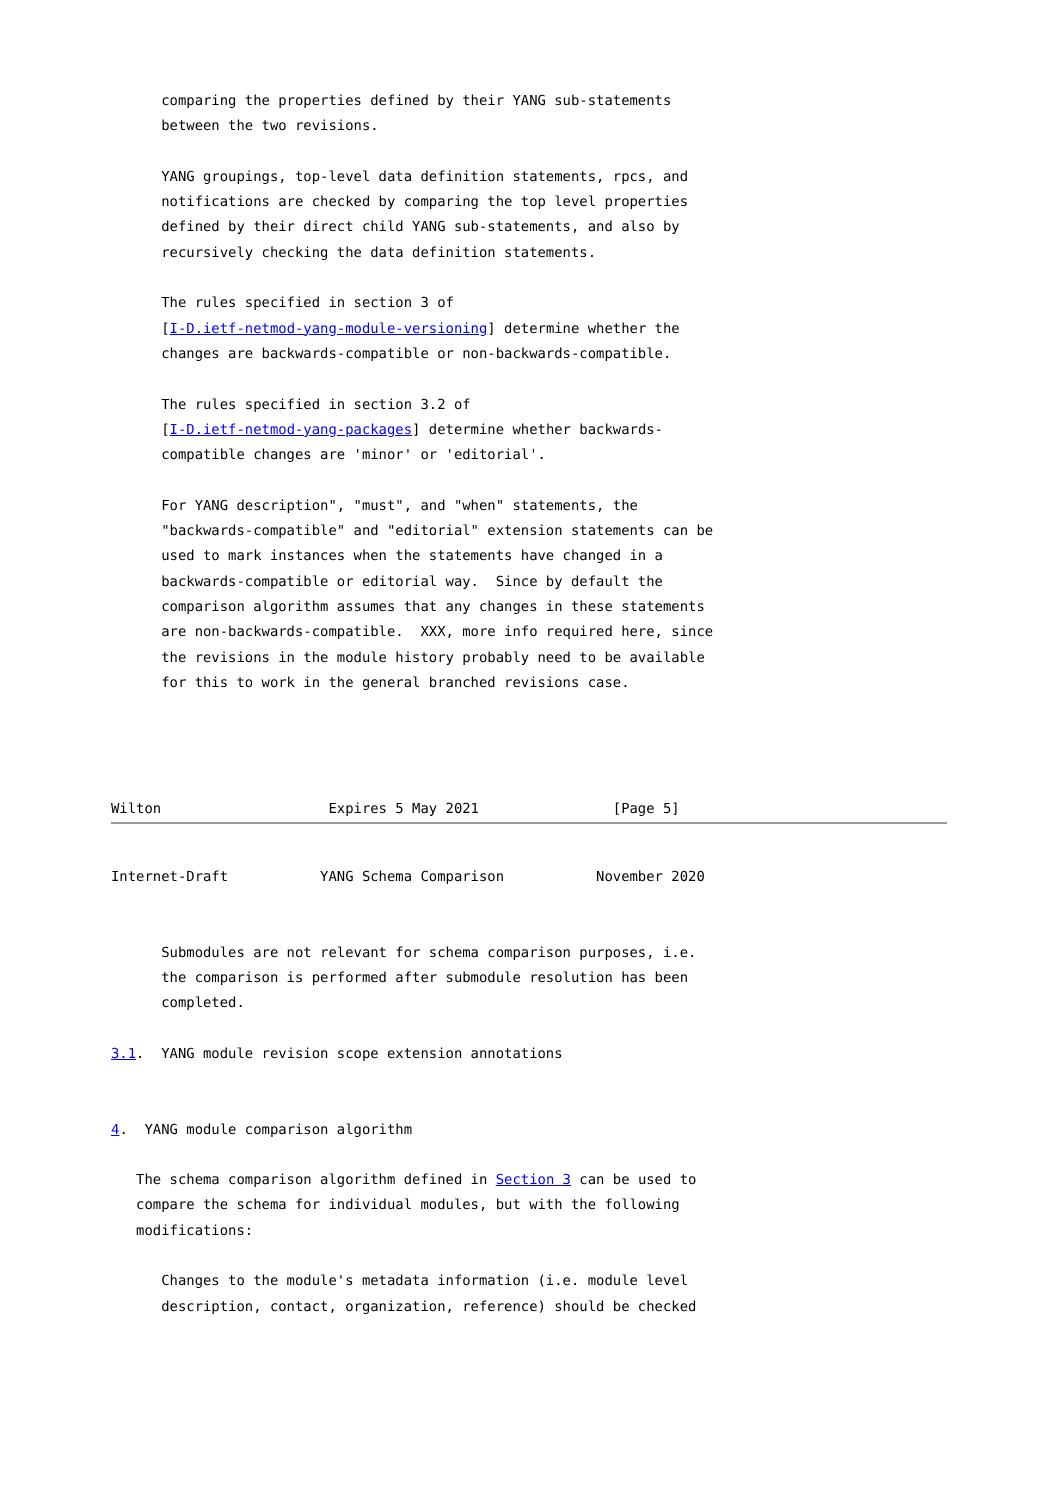comparing the properties defined by their YANG sub-statements
      between the two revisions.

      YANG groupings, top-level data definition statements, rpcs, and
      notifications are checked by comparing the top level properties
      defined by their direct child YANG sub-statements, and also by
      recursively checking the data definition statements.

      The rules specified in section 3 of
      [I-D.ietf-netmod-yang-module-versioning] determine whether the
      changes are backwards-compatible or non-backwards-compatible.

      The rules specified in section 3.2 of
      [I-D.ietf-netmod-yang-packages] determine whether backwards-
      compatible changes are 'minor' or 'editorial'.

      For YANG description", "must", and "when" statements, the
      "backwards-compatible" and "editorial" extension statements can be
      used to mark instances when the statements have changed in a
      backwards-compatible or editorial way.  Since by default the
      comparison algorithm assumes that any changes in these statements
      are non-backwards-compatible.  XXX, more info required here, since
      the revisions in the module history probably need to be available
      for this to work in the general branched revisions case.




Wilton                    Expires 5 May 2021                [Page 5]
Internet-Draft           YANG Schema Comparison           November 2020


      Submodules are not relevant for schema comparison purposes, i.e.
      the comparison is performed after submodule resolution has been
      completed.

3.1.  YANG module revision scope extension annotations


4.  YANG module comparison algorithm

   The schema comparison algorithm defined in Section 3 can be used to
   compare the schema for individual modules, but with the following
   modifications:

      Changes to the module's metadata information (i.e. module level
      description, contact, organization, reference) should be checked